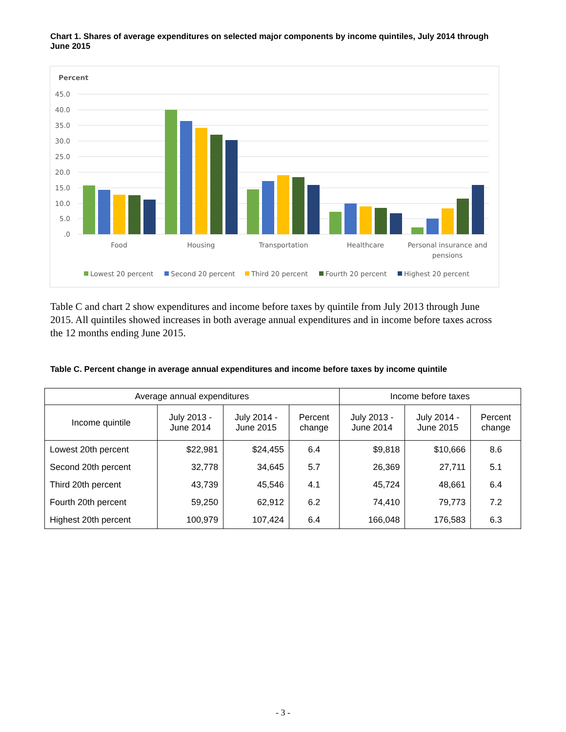Chart 1. Shares of average expenditures on selected major components by income quintiles, July 2014 through June 2015
Percent
45.0
40.0
35.0
30.0
25.0
20.0
15.0
10.0
5.0
.0
Food
Housing
Transportation
Healthcare
Personal insurance and
pensions
Lowest 20 percent
Second 20 percent
Third 20 percent
Fourth 20 percent
Highest 20 percent
Table C and chart 2 show expenditures and income before taxes by quintile from July 2013 through June 2015. All quintiles showed increases in both average annual expenditures and in income before taxes across the 12 months ending June 2015.
Table C. Percent change in average annual expenditures and income before taxes by income quintile
| Average annual expenditures | | | | Income before taxes | | |
| --- | --- | --- | --- | --- | --- | --- |
| Income quintile | July 2013 - June 2014 | July 2014 - June 2015 | Percent change | July 2013 - June 2014 | July 2014 - June 2015 | Percent change |
| Lowest 20th percent | $22,981 | $24,455 | 6.4 | $9,818 | $10,666 | 8.6 |
| Second 20th percent | 32,778 | 34,645 | 5.7 | 26,369 | 27,711 | 5.1 |
| Third 20th percent | 43,739 | 45,546 | 4.1 | 45,724 | 48,661 | 6.4 |
| Fourth 20th percent | 59,250 | 62,912 | 6.2 | 74,410 | 79,773 | 7.2 |
| Highest 20th percent | 100,979 | 107,424 | 6.4 | 166,048 | 176,583 | 6.3 |
- 3 -